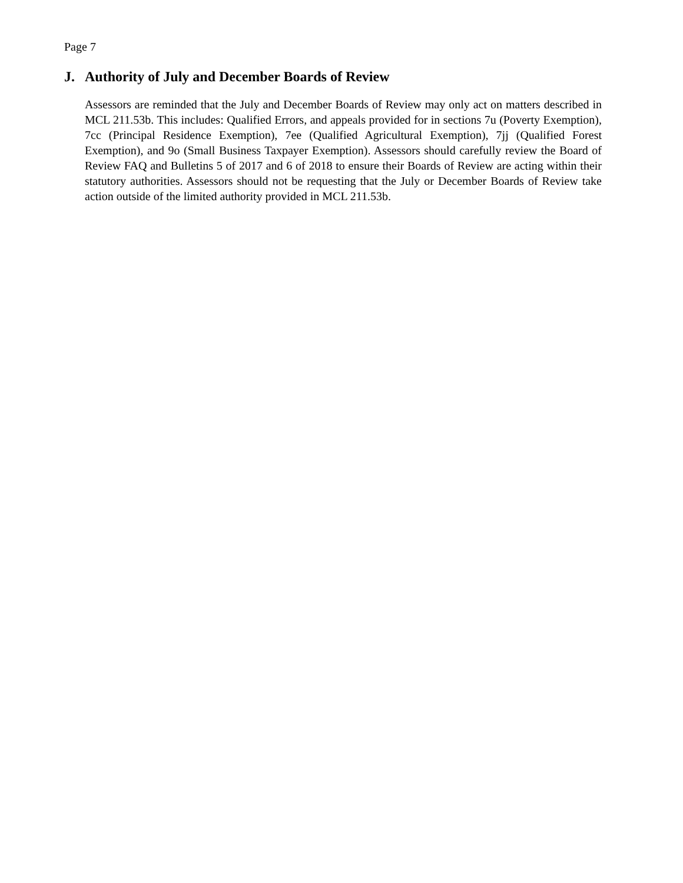Page 7
J. Authority of July and December Boards of Review
Assessors are reminded that the July and December Boards of Review may only act on matters described in MCL 211.53b. This includes: Qualified Errors, and appeals provided for in sections 7u (Poverty Exemption), 7cc (Principal Residence Exemption), 7ee (Qualified Agricultural Exemption), 7jj (Qualified Forest Exemption), and 9o (Small Business Taxpayer Exemption). Assessors should carefully review the Board of Review FAQ and Bulletins 5 of 2017 and 6 of 2018 to ensure their Boards of Review are acting within their statutory authorities. Assessors should not be requesting that the July or December Boards of Review take action outside of the limited authority provided in MCL 211.53b.